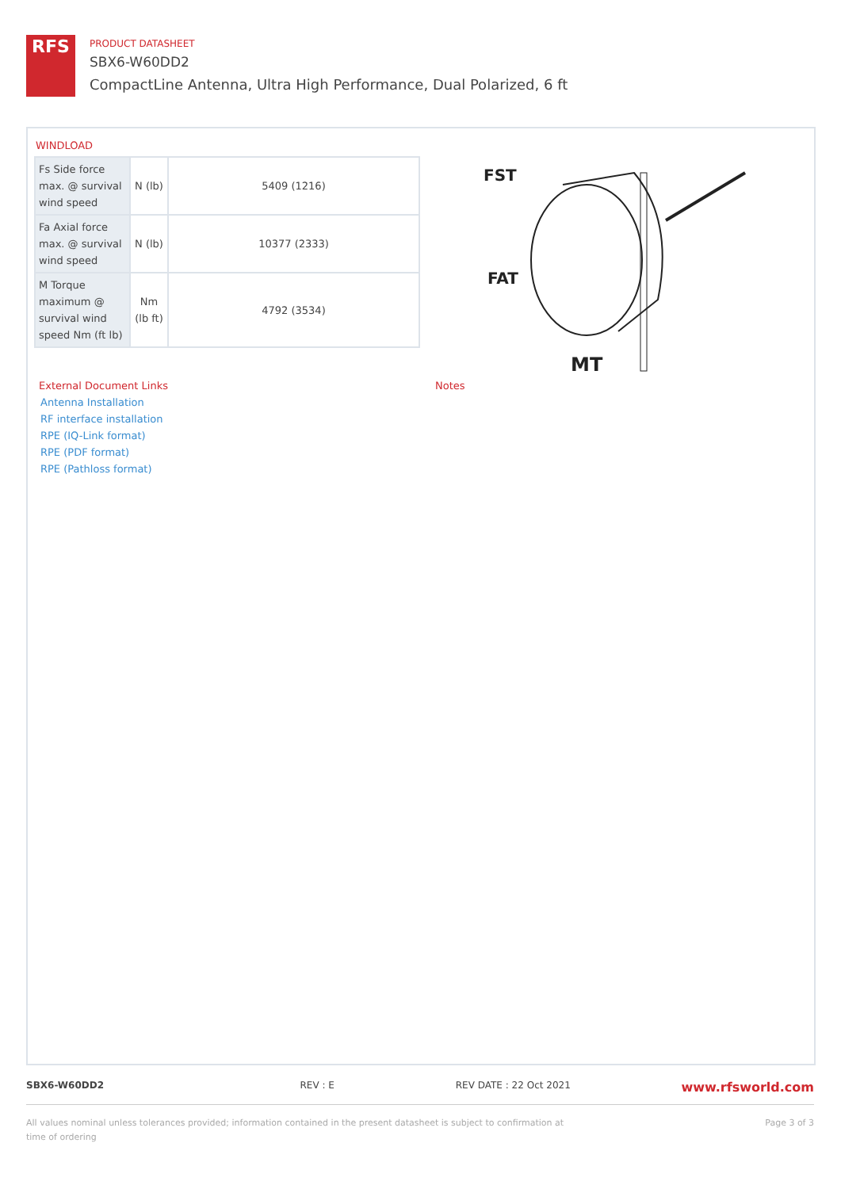RFS
PRODUCT DATASHEET
SBX6-W60DD2
CompactLine Antenna, Ultra High Performance, Dual Polarized, 6 ft
WINDLOAD
| Fs Side force max. @ survival wind speed | N (lb) | 5409 (1216) |
| Fa Axial force max. @ survival wind speed | N (lb) | 10377 (2333) |
| M Torque maximum @ survival wind speed Nm (ft lb) | Nm (lb ft) | 4792 (3534) |
FST
FAT
MT
External Document Links
Antenna Installation
RF interface installation
RPE (IQ-Link format)
RPE (PDF format)
RPE (Pathloss format)
Notes
SBX6-W60DD2 REV : E REV DATE : 22 Oct 2021
www.rfsworld.com
All values nominal unless tolerances provided; information contained in the present datasheet is subject to confirmation at time of ordering
Page 3 of 3